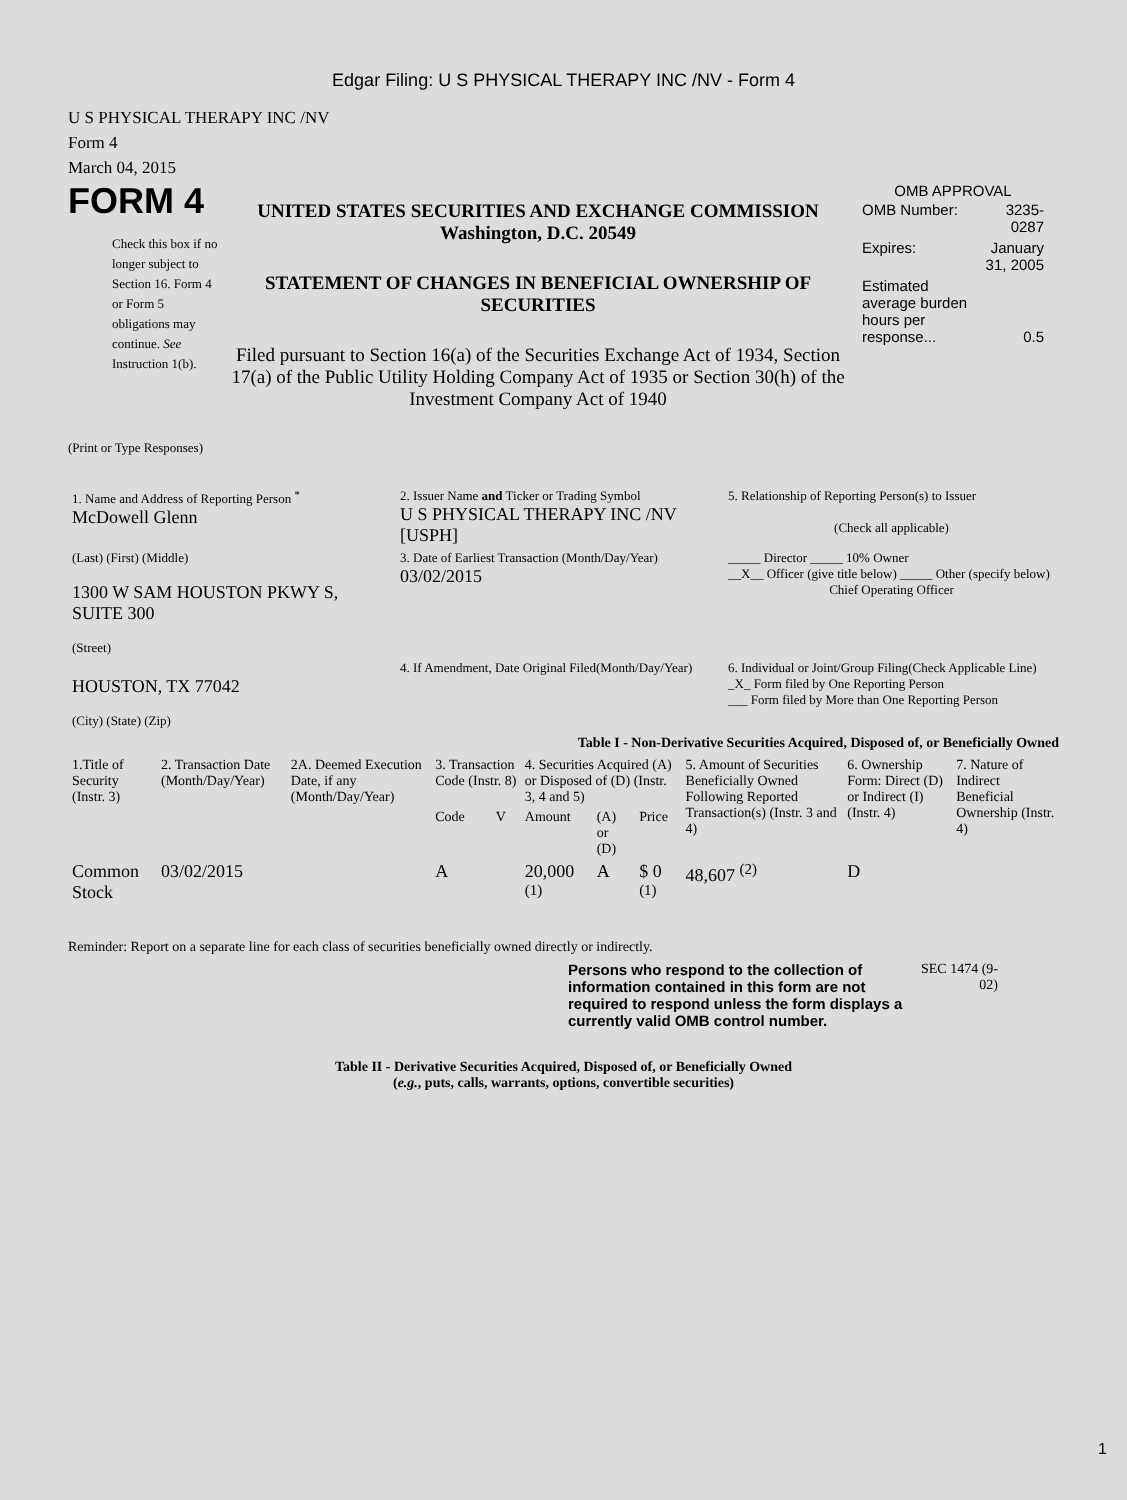Edgar Filing: U S PHYSICAL THERAPY INC /NV - Form 4
U S PHYSICAL THERAPY INC /NV
Form 4
March 04, 2015
FORM 4
Check this box if no longer subject to Section 16. Form 4 or Form 5 obligations may continue. See Instruction 1(b).
UNITED STATES SECURITIES AND EXCHANGE COMMISSION
Washington, D.C. 20549
STATEMENT OF CHANGES IN BENEFICIAL OWNERSHIP OF SECURITIES
Filed pursuant to Section 16(a) of the Securities Exchange Act of 1934, Section 17(a) of the Public Utility Holding Company Act of 1935 or Section 30(h) of the Investment Company Act of 1940
OMB APPROVAL
| OMB Number: | 3235-0287 |
| Expires: | January 31, 2005 |
| Estimated average burden hours per response... | 0.5 |
(Print or Type Responses)
| 1. Name and Address of Reporting Person <sup>*</sup> McDowell Glenn | 2. Issuer Name and Ticker or Trading Symbol U S PHYSICAL THERAPY INC /NV [USPH] | 5. Relationship of Reporting Person(s) to Issuer (Check all applicable) |
| (Last) (First) (Middle) 1300 W SAM HOUSTON PKWY S, SUITE 300 (Street) | 3. Date of Earliest Transaction (Month/Day/Year) 03/02/2015 | _____ Director _____ 10% Owner __X__ Officer (give title below) _____ Other (specify below) Chief Operating Officer |
| HOUSTON, TX 77042 (City) (State) (Zip) | 4. If Amendment, Date Original Filed(Month/Day/Year) | 6. Individual or Joint/Group Filing(Check Applicable Line) _X_ Form filed by One Reporting Person ___ Form filed by More than One Reporting Person |
Table I - Non-Derivative Securities Acquired, Disposed of, or Beneficially Owned
| 1.Title of Security (Instr. 3) | 2. Transaction Date (Month/Day/Year) | 2A. Deemed Execution Date, if any (Month/Day/Year) | 3. Transaction Code (Instr. 8) | | 4. Securities Acquired (A) or Disposed of (D) (Instr. 3, 4 and 5) | | | 5. Amount of Securities Beneficially Owned Following Reported Transaction(s) (Instr. 3 and 4) | 6. Ownership Form: Direct (D) or Indirect (I) (Instr. 4) | 7. Nature of Indirect Beneficial Ownership (Instr. 4) |
| --- | --- | --- | --- | --- | --- | --- | --- | --- | --- | --- |
| | | | Code | V | Amount | (A) or (D) | Price | | | |
| Common Stock | 03/02/2015 | | A | | 20,000 <sup>(1)</sup> | A | $ 0 <sup>(1)</sup> | 48,607 <sup>(2)</sup> | D | |
Reminder: Report on a separate line for each class of securities beneficially owned directly or indirectly.
Persons who respond to the collection of information contained in this form are not required to respond unless the form displays a currently valid OMB control number.
SEC 1474 (9-02)
Table II - Derivative Securities Acquired, Disposed of, or Beneficially Owned
(e.g., puts, calls, warrants, options, convertible securities)
1